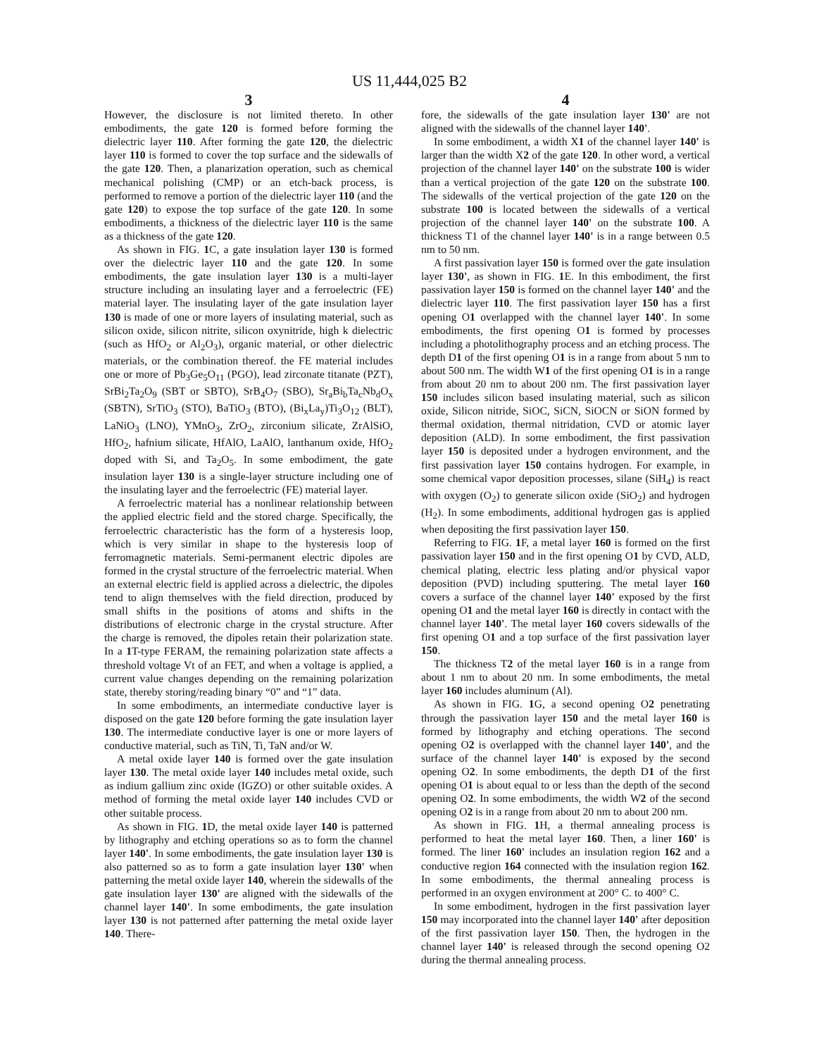US 11,444,025 B2
3
However, the disclosure is not limited thereto. In other embodiments, the gate 120 is formed before forming the dielectric layer 110. After forming the gate 120, the dielectric layer 110 is formed to cover the top surface and the sidewalls of the gate 120. Then, a planarization operation, such as chemical mechanical polishing (CMP) or an etch-back process, is performed to remove a portion of the dielectric layer 110 (and the gate 120) to expose the top surface of the gate 120. In some embodiments, a thickness of the dielectric layer 110 is the same as a thickness of the gate 120.
As shown in FIG. 1 C, a gate insulation layer 130 is formed over the dielectric layer 110 and the gate 120. In some embodiments, the gate insulation layer 130 is a multi-layer structure including an insulating layer and a ferroelectric (FE) material layer. The insulating layer of the gate insulation layer 130 is made of one or more layers of insulating material, such as silicon oxide, silicon nitrite, silicon oxynitride, high k dielectric (such as HfO<sub>2</sub> or Al<sub>2</sub>O<sub>3</sub>), organic material, or other dielectric materials, or the combination thereof. the FE material includes one or more of Pb<sub>3</sub>Ge<sub>5</sub>O<sub>11</sub> (PGO), lead zirconate titanate (PZT), SrBi<sub>2</sub>Ta<sub>2</sub>O<sub>9</sub> (SBT or SBTO), SrB<sub>4</sub>O<sub>7</sub> (SBO), Sr<sub>a</sub>Bi<sub>b</sub>Ta<sub>c</sub>Nb<sub>d</sub>O<sub>x</sub> (SBTN), SrTiO<sub>3</sub> (STO), BaTiO<sub>3</sub> (BTO), (Bi<sub>x</sub>La<sub>y</sub>)Ti<sub>3</sub>O<sub>12</sub> (BLT), LaNiO<sub>3</sub> (LNO), YMnO<sub>3</sub>, ZrO<sub>2</sub>, zirconium silicate, ZrAlSiO, HfO<sub>2</sub>, hafnium silicate, HfAlO, LaAlO, lanthanum oxide, HfO<sub>2</sub> doped with Si, and Ta<sub>2</sub>O<sub>5</sub>. In some embodiment, the gate insulation layer 130 is a single-layer structure including one of the insulating layer and the ferroelectric (FE) material layer.
A ferroelectric material has a nonlinear relationship between the applied electric field and the stored charge. Specifically, the ferroelectric characteristic has the form of a hysteresis loop, which is very similar in shape to the hysteresis loop of ferromagnetic materials. Semi-permanent electric dipoles are formed in the crystal structure of the ferroelectric material. When an external electric field is applied across a dielectric, the dipoles tend to align themselves with the field direction, produced by small shifts in the positions of atoms and shifts in the distributions of electronic charge in the crystal structure. After the charge is removed, the dipoles retain their polarization state. In a 1 T-type FERAM, the remaining polarization state affects a threshold voltage Vt of an FET, and when a voltage is applied, a current value changes depending on the remaining polarization state, thereby storing/reading binary “0” and “1” data.
In some embodiments, an intermediate conductive layer is disposed on the gate 120 before forming the gate insulation layer 130. The intermediate conductive layer is one or more layers of conductive material, such as TiN, Ti, TaN and/or W.
A metal oxide layer 140 is formed over the gate insulation layer 130. The metal oxide layer 140 includes metal oxide, such as indium gallium zinc oxide (IGZO) or other suitable oxides. A method of forming the metal oxide layer 140 includes CVD or other suitable process.
As shown in FIG. 1 D, the metal oxide layer 140 is patterned by lithography and etching operations so as to form the channel layer 140'. In some embodiments, the gate insulation layer 130 is also patterned so as to form a gate insulation layer 130' when patterning the metal oxide layer 140, wherein the sidewalls of the gate insulation layer 130' are aligned with the sidewalls of the channel layer 140'. In some embodiments, the gate insulation layer 130 is not patterned after patterning the metal oxide layer 140. There-
4
fore, the sidewalls of the gate insulation layer 130' are not aligned with the sidewalls of the channel layer 140'.
In some embodiment, a width X1 of the channel layer 140' is larger than the width X2 of the gate 120. In other word, a vertical projection of the channel layer 140' on the substrate 100 is wider than a vertical projection of the gate 120 on the substrate 100. The sidewalls of the vertical projection of the gate 120 on the substrate 100 is located between the sidewalls of a vertical projection of the channel layer 140' on the substrate 100. A thickness T1 of the channel layer 140' is in a range between 0.5 nm to 50 nm.
A first passivation layer 150 is formed over the gate insulation layer 130', as shown in FIG. 1 E. In this embodiment, the first passivation layer 150 is formed on the channel layer 140' and the dielectric layer 110. The first passivation layer 150 has a first opening O1 overlapped with the channel layer 140'. In some embodiments, the first opening O1 is formed by processes including a photolithography process and an etching process. The depth D1 of the first opening O1 is in a range from about 5 nm to about 500 nm. The width W1 of the first opening O1 is in a range from about 20 nm to about 200 nm. The first passivation layer 150 includes silicon based insulating material, such as silicon oxide, Silicon nitride, SiOC, SiCN, SiOCN or SiON formed by thermal oxidation, thermal nitridation, CVD or atomic layer deposition (ALD). In some embodiment, the first passivation layer 150 is deposited under a hydrogen environment, and the first passivation layer 150 contains hydrogen. For example, in some chemical vapor deposition processes, silane (SiH<sub>4</sub>) is react with oxygen (O<sub>2</sub>) to generate silicon oxide (SiO<sub>2</sub>) and hydrogen (H<sub>2</sub>). In some embodiments, additional hydrogen gas is applied when depositing the first passivation layer 150.
Referring to FIG. 1 F, a metal layer 160 is formed on the first passivation layer 150 and in the first opening O1 by CVD, ALD, chemical plating, electric less plating and/or physical vapor deposition (PVD) including sputtering. The metal layer 160 covers a surface of the channel layer 140' exposed by the first opening O1 and the metal layer 160 is directly in contact with the channel layer 140'. The metal layer 160 covers sidewalls of the first opening O1 and a top surface of the first passivation layer 150.
The thickness T2 of the metal layer 160 is in a range from about 1 nm to about 20 nm. In some embodiments, the metal layer 160 includes aluminum (Al).
As shown in FIG. 1 G, a second opening O2 penetrating through the passivation layer 150 and the metal layer 160 is formed by lithography and etching operations. The second opening O2 is overlapped with the channel layer 140', and the surface of the channel layer 140' is exposed by the second opening O2. In some embodiments, the depth D1 of the first opening O1 is about equal to or less than the depth of the second opening O2. In some embodiments, the width W2 of the second opening O2 is in a range from about 20 nm to about 200 nm.
As shown in FIG. 1 H, a thermal annealing process is performed to heat the metal layer 160. Then, a liner 160' is formed. The liner 160' includes an insulation region 162 and a conductive region 164 connected with the insulation region 162. In some embodiments, the thermal annealing process is performed in an oxygen environment at 200° C. to 400° C.
In some embodiment, hydrogen in the first passivation layer 150 may incorporated into the channel layer 140' after deposition of the first passivation layer 150. Then, the hydrogen in the channel layer 140' is released through the second opening O2 during the thermal annealing process.